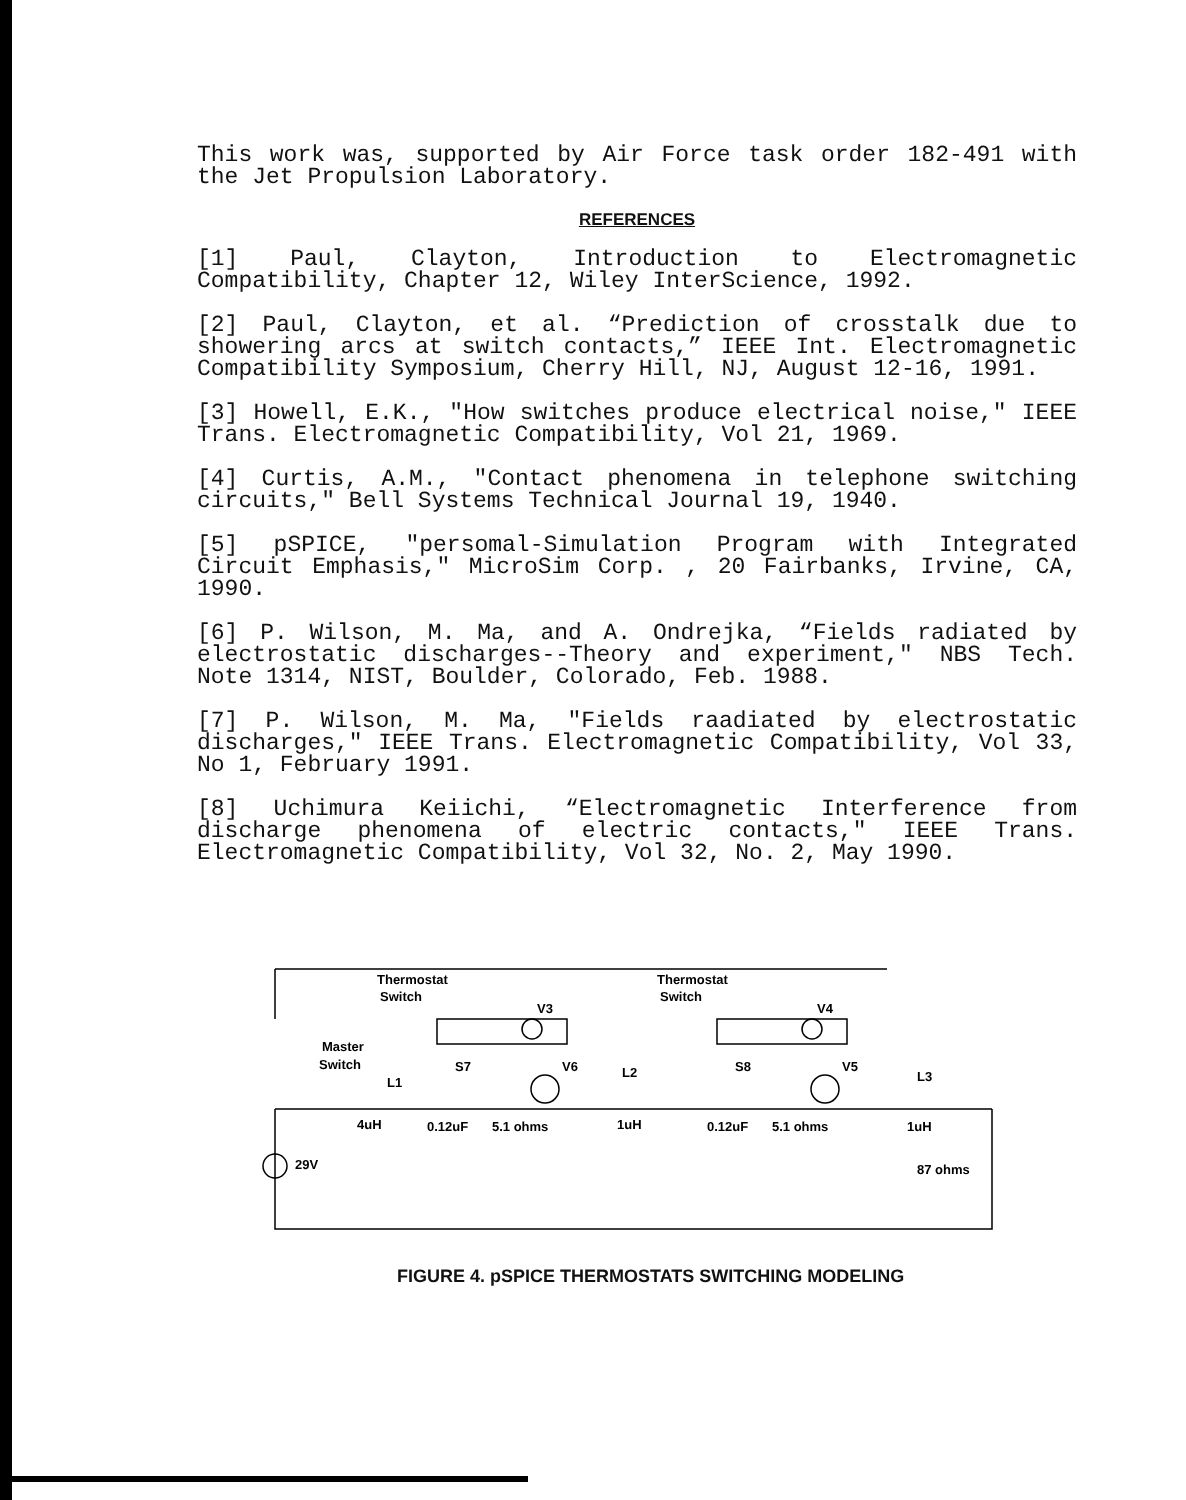This work was, supported by Air Force task order 182-491 with the Jet Propulsion Laboratory.
REFERENCES
[1] Paul, Clayton, Introduction to Electromagnetic Compatibility, Chapter 12, Wiley InterScience, 1992.
[2] Paul, Clayton, et al. “Prediction of crosstalk due to showering arcs at switch contacts,” IEEE Int. Electromagnetic Compatibility Symposium, Cherry Hill, NJ, August 12-16, 1991.
[3] Howell, E.K., "How switches produce electrical noise," IEEE Trans. Electromagnetic Compatibility, Vol 21, 1969.
[4] Curtis, A.M., "Contact phenomena in telephone switching circuits," Bell Systems Technical Journal 19, 1940.
[5] pSPICE, "persomal-Simulation Program with Integrated Circuit Emphasis," MicroSim Corp. , 20 Fairbanks, Irvine, CA, 1990.
[6] P. Wilson, M. Ma, and A. Ondrejka, “Fields radiated by electrostatic discharges--Theory and experiment," NBS Tech. Note 1314, NIST, Boulder, Colorado, Feb. 1988.
[7] P. Wilson, M. Ma, "Fields raadiated by electrostatic discharges," IEEE Trans. Electromagnetic Compatibility, Vol 33, No 1, February 1991.
[8] Uchimura Keiichi, “Electromagnetic Interference from discharge phenomena of electric contacts," IEEE Trans. Electromagnetic Compatibility, Vol 32, No. 2, May 1990.
Thermostat
Switch
Thermostat
Switch
V3
V4
Master
Switch
S7
S8
V6
V5
L1
L2
L3
4uH
0.12uF
5.1 ohms
1uH
0.12uF
5.1 ohms
1uH
29V
87 ohms
FIGURE 4. pSPICE THERMOSTATS SWITCHING MODELING